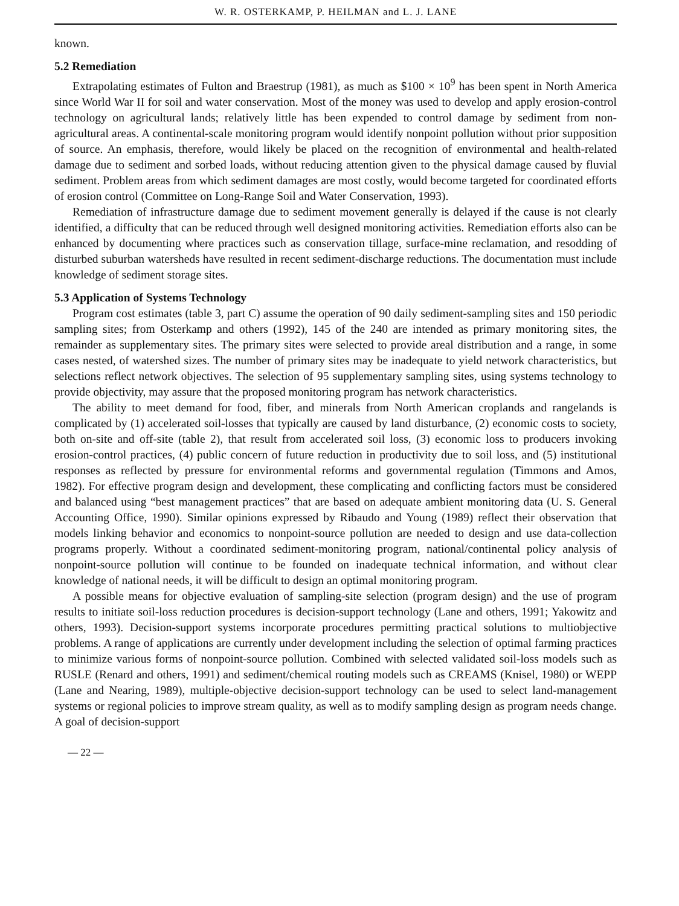W. R. OSTERKAMP, P. HEILMAN and L. J. LANE
known.
5.2 Remediation
Extrapolating estimates of Fulton and Braestrup (1981), as much as $100 × 10<sup>9</sup> has been spent in North America since World War II for soil and water conservation. Most of the money was used to develop and apply erosion-control technology on agricultural lands; relatively little has been expended to control damage by sediment from non-agricultural areas. A continental-scale monitoring program would identify nonpoint pollution without prior supposition of source. An emphasis, therefore, would likely be placed on the recognition of environmental and health-related damage due to sediment and sorbed loads, without reducing attention given to the physical damage caused by fluvial sediment. Problem areas from which sediment damages are most costly, would become targeted for coordinated efforts of erosion control (Committee on Long-Range Soil and Water Conservation, 1993).
Remediation of infrastructure damage due to sediment movement generally is delayed if the cause is not clearly identified, a difficulty that can be reduced through well designed monitoring activities. Remediation efforts also can be enhanced by documenting where practices such as conservation tillage, surface-mine reclamation, and resodding of disturbed suburban watersheds have resulted in recent sediment-discharge reductions. The documentation must include knowledge of sediment storage sites.
5.3 Application of Systems Technology
Program cost estimates (table 3, part C) assume the operation of 90 daily sediment-sampling sites and 150 periodic sampling sites; from Osterkamp and others (1992), 145 of the 240 are intended as primary monitoring sites, the remainder as supplementary sites. The primary sites were selected to provide areal distribution and a range, in some cases nested, of watershed sizes. The number of primary sites may be inadequate to yield network characteristics, but selections reflect network objectives. The selection of 95 supplementary sampling sites, using systems technology to provide objectivity, may assure that the proposed monitoring program has network characteristics.
The ability to meet demand for food, fiber, and minerals from North American croplands and rangelands is complicated by (1) accelerated soil-losses that typically are caused by land disturbance, (2) economic costs to society, both on-site and off-site (table 2), that result from accelerated soil loss, (3) economic loss to producers invoking erosion-control practices, (4) public concern of future reduction in productivity due to soil loss, and (5) institutional responses as reflected by pressure for environmental reforms and governmental regulation (Timmons and Amos, 1982). For effective program design and development, these complicating and conflicting factors must be considered and balanced using “best management practices” that are based on adequate ambient monitoring data (U. S. General Accounting Office, 1990). Similar opinions expressed by Ribaudo and Young (1989) reflect their observation that models linking behavior and economics to nonpoint-source pollution are needed to design and use data-collection programs properly. Without a coordinated sediment-monitoring program, national/continental policy analysis of nonpoint-source pollution will continue to be founded on inadequate technical information, and without clear knowledge of national needs, it will be difficult to design an optimal monitoring program.
A possible means for objective evaluation of sampling-site selection (program design) and the use of program results to initiate soil-loss reduction procedures is decision-support technology (Lane and others, 1991; Yakowitz and others, 1993). Decision-support systems incorporate procedures permitting practical solutions to multiobjective problems. A range of applications are currently under development including the selection of optimal farming practices to minimize various forms of nonpoint-source pollution. Combined with selected validated soil-loss models such as RUSLE (Renard and others, 1991) and sediment/chemical routing models such as CREAMS (Knisel, 1980) or WEPP (Lane and Nearing, 1989), multiple-objective decision-support technology can be used to select land-management systems or regional policies to improve stream quality, as well as to modify sampling design as program needs change. A goal of decision-support
— 22 —